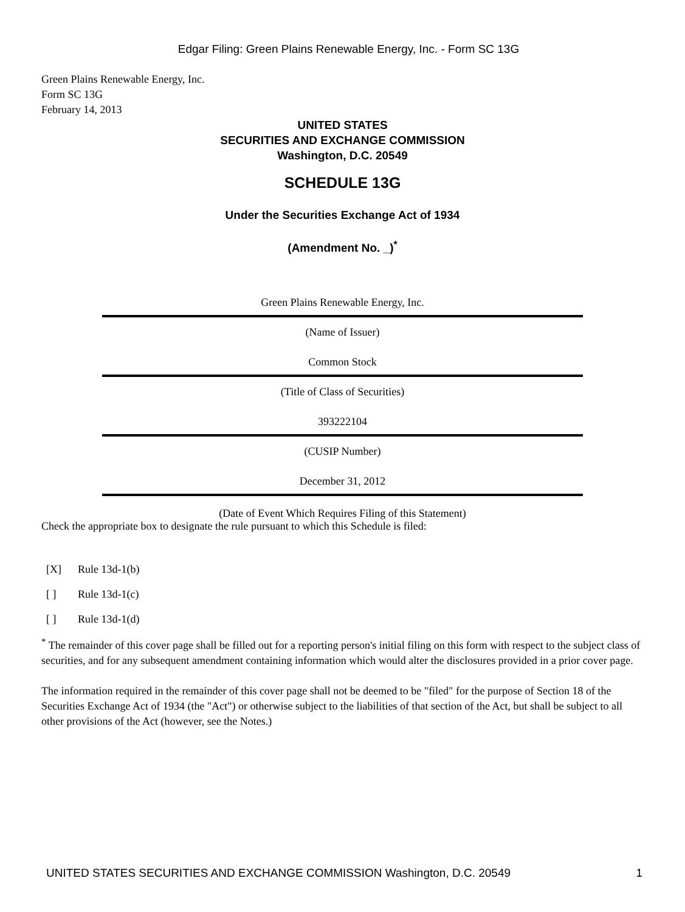Edgar Filing: Green Plains Renewable Energy, Inc. - Form SC 13G
Green Plains Renewable Energy, Inc.
Form SC 13G
February 14, 2013
UNITED STATES
SECURITIES AND EXCHANGE COMMISSION
Washington, D.C. 20549
SCHEDULE 13G
Under the Securities Exchange Act of 1934
(Amendment No. _)<sup>*</sup>
Green Plains Renewable Energy, Inc.
(Name of Issuer)
Common Stock
(Title of Class of Securities)
393222104
(CUSIP Number)
December 31, 2012
(Date of Event Which Requires Filing of this Statement)
Check the appropriate box to designate the rule pursuant to which this Schedule is filed:
[X] Rule 13d-1(b)
[ ] Rule 13d-1(c)
[ ] Rule 13d-1(d)
<sup>*</sup> The remainder of this cover page shall be filled out for a reporting person's initial filing on this form with respect to the subject class of securities, and for any subsequent amendment containing information which would alter the disclosures provided in a prior cover page.
The information required in the remainder of this cover page shall not be deemed to be "filed" for the purpose of Section 18 of the Securities Exchange Act of 1934 (the "Act") or otherwise subject to the liabilities of that section of the Act, but shall be subject to all other provisions of the Act (however, see the Notes.)
UNITED STATES SECURITIES AND EXCHANGE COMMISSION Washington, D.C. 20549 1